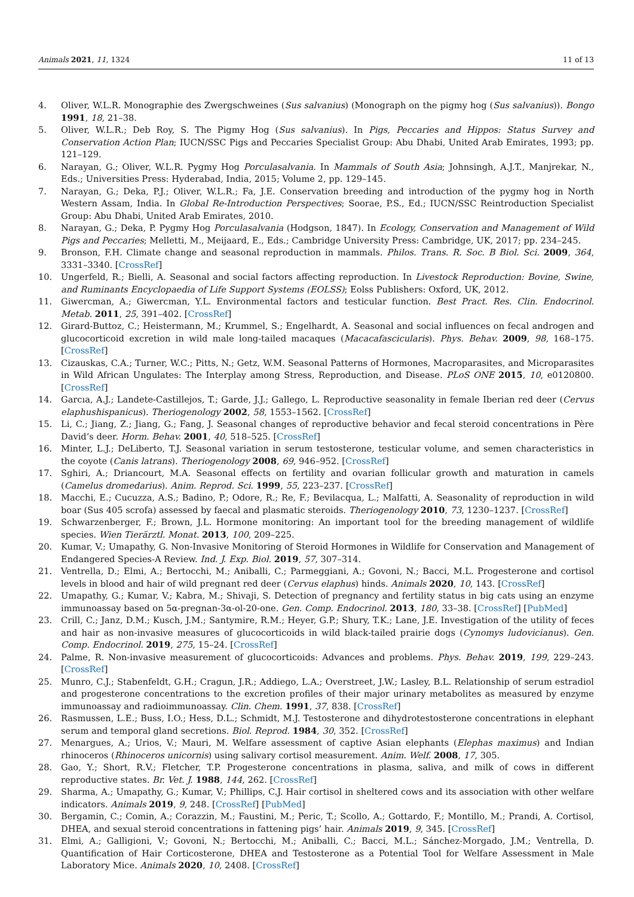Animals 2021, 11, 1324 11 of 13
4. Oliver, W.L.R. Monographie des Zwergschweines (Sus salvanius) (Monograph on the pigmy hog (Sus salvanius)). Bongo 1991, 18, 21–38.
5. Oliver, W.L.R.; Deb Roy, S. The Pigmy Hog (Sus salvanius). In Pigs, Peccaries and Hippos: Status Survey and Conservation Action Plan; IUCN/SSC Pigs and Peccaries Specialist Group: Abu Dhabi, United Arab Emirates, 1993; pp. 121–129.
6. Narayan, G.; Oliver, W.L.R. Pygmy Hog Porculasalvania. In Mammals of South Asia; Johnsingh, A.J.T., Manjrekar, N., Eds.; Universities Press: Hyderabad, India, 2015; Volume 2, pp. 129–145.
7. Narayan, G.; Deka, P.J.; Oliver, W.L.R.; Fa, J.E. Conservation breeding and introduction of the pygmy hog in North Western Assam, India. In Global Re-Introduction Perspectives; Soorae, P.S., Ed.; IUCN/SSC Reintroduction Specialist Group: Abu Dhabi, United Arab Emirates, 2010.
8. Narayan, G.; Deka, P. Pygmy Hog Porculasalvania (Hodgson, 1847). In Ecology, Conservation and Management of Wild Pigs and Peccaries; Melletti, M., Meijaard, E., Eds.; Cambridge University Press: Cambridge, UK, 2017; pp. 234–245.
9. Bronson, F.H. Climate change and seasonal reproduction in mammals. Philos. Trans. R. Soc. B Biol. Sci. 2009, 364, 3331–3340. [CrossRef]
10. Ungerfeld, R.; Bielli, A. Seasonal and social factors affecting reproduction. In Livestock Reproduction: Bovine, Swine, and Ruminants Encyclopaedia of Life Support Systems (EOLSS); Eolss Publishers: Oxford, UK, 2012.
11. Giwercman, A.; Giwercman, Y.L. Environmental factors and testicular function. Best Pract. Res. Clin. Endocrinol. Metab. 2011, 25, 391–402. [CrossRef]
12. Girard-Buttoz, C.; Heistermann, M.; Krummel, S.; Engelhardt, A. Seasonal and social influences on fecal androgen and glucocorticoid excretion in wild male long-tailed macaques (Macacafascicularis). Phys. Behav. 2009, 98, 168–175. [CrossRef]
13. Cizauskas, C.A.; Turner, W.C.; Pitts, N.; Getz, W.M. Seasonal Patterns of Hormones, Macroparasites, and Microparasites in Wild African Ungulates: The Interplay among Stress, Reproduction, and Disease. PLoS ONE 2015, 10, e0120800. [CrossRef]
14. Garcıa, A.J.; Landete-Castillejos, T.; Garde, J.J.; Gallego, L. Reproductive seasonality in female Iberian red deer (Cervus elaphushispanicus). Theriogenology 2002, 58, 1553–1562. [CrossRef]
15. Li, C.; Jiang, Z.; Jiang, G.; Fang, J. Seasonal changes of reproductive behavior and fecal steroid concentrations in Père David’s deer. Horm. Behav. 2001, 40, 518–525. [CrossRef]
16. Minter, L.J.; DeLiberto, T.J. Seasonal variation in serum testosterone, testicular volume, and semen characteristics in the coyote (Canis latrans). Theriogenology 2008, 69, 946–952. [CrossRef]
17. Sghiri, A.; Driancourt, M.A. Seasonal effects on fertility and ovarian follicular growth and maturation in camels (Camelus dromedarius). Anim. Reprod. Sci. 1999, 55, 223–237. [CrossRef]
18. Macchi, E.; Cucuzza, A.S.; Badino, P.; Odore, R.; Re, F.; Bevilacqua, L.; Malfatti, A. Seasonality of reproduction in wild boar (Sus 405 scrofa) assessed by faecal and plasmatic steroids. Theriogenology 2010, 73, 1230–1237. [CrossRef]
19. Schwarzenberger, F.; Brown, J.L. Hormone monitoring: An important tool for the breeding management of wildlife species. Wien Tierärztl. Monat. 2013, 100, 209–225.
20. Kumar, V.; Umapathy, G. Non-Invasive Monitoring of Steroid Hormones in Wildlife for Conservation and Management of Endangered Species-A Review. Ind. J. Exp. Biol. 2019, 57, 307–314.
21. Ventrella, D.; Elmi, A.; Bertocchi, M.; Aniballi, C.; Parmeggiani, A.; Govoni, N.; Bacci, M.L. Progesterone and cortisol levels in blood and hair of wild pregnant red deer (Cervus elaphus) hinds. Animals 2020, 10, 143. [CrossRef]
22. Umapathy, G.; Kumar, V.; Kabra, M.; Shivaji, S. Detection of pregnancy and fertility status in big cats using an enzyme immunoassay based on 5α-pregnan-3α-ol-20-one. Gen. Comp. Endocrinol. 2013, 180, 33–38. [CrossRef] [PubMed]
23. Crill, C.; Janz, D.M.; Kusch, J.M.; Santymire, R.M.; Heyer, G.P.; Shury, T.K.; Lane, J.E. Investigation of the utility of feces and hair as non-invasive measures of glucocorticoids in wild black-tailed prairie dogs (Cynomys ludovicianus). Gen. Comp. Endocrinol. 2019, 275, 15–24. [CrossRef]
24. Palme, R. Non-invasive measurement of glucocorticoids: Advances and problems. Phys. Behav. 2019, 199, 229–243. [CrossRef]
25. Munro, C.J.; Stabenfeldt, G.H.; Cragun, J.R.; Addiego, L.A.; Overstreet, J.W.; Lasley, B.L. Relationship of serum estradiol and progesterone concentrations to the excretion profiles of their major urinary metabolites as measured by enzyme immunoassay and radioimmunoassay. Clin. Chem. 1991, 37, 838. [CrossRef]
26. Rasmussen, L.E.; Buss, I.O.; Hess, D.L.; Schmidt, M.J. Testosterone and dihydrotestosterone concentrations in elephant serum and temporal gland secretions. Biol. Reprod. 1984, 30, 352. [CrossRef]
27. Menargues, A.; Urios, V.; Mauri, M. Welfare assessment of captive Asian elephants (Elephas maximus) and Indian rhinoceros (Rhinoceros unicornis) using salivary cortisol measurement. Anim. Welf. 2008, 17, 305.
28. Gao, Y.; Short, R.V.; Fletcher, T.P. Progesterone concentrations in plasma, saliva, and milk of cows in different reproductive states. Br. Vet. J. 1988, 144, 262. [CrossRef]
29. Sharma, A.; Umapathy, G.; Kumar, V.; Phillips, C.J. Hair cortisol in sheltered cows and its association with other welfare indicators. Animals 2019, 9, 248. [CrossRef] [PubMed]
30. Bergamin, C.; Comin, A.; Corazzin, M.; Faustini, M.; Peric, T.; Scollo, A.; Gottardo, F.; Montillo, M.; Prandi, A. Cortisol, DHEA, and sexual steroid concentrations in fattening pigs’ hair. Animals 2019, 9, 345. [CrossRef]
31. Elmi, A.; Galligioni, V.; Govoni, N.; Bertocchi, M.; Aniballi, C.; Bacci, M.L.; Sánchez-Morgado, J.M.; Ventrella, D. Quantification of Hair Corticosterone, DHEA and Testosterone as a Potential Tool for Welfare Assessment in Male Laboratory Mice. Animals 2020, 10, 2408. [CrossRef]